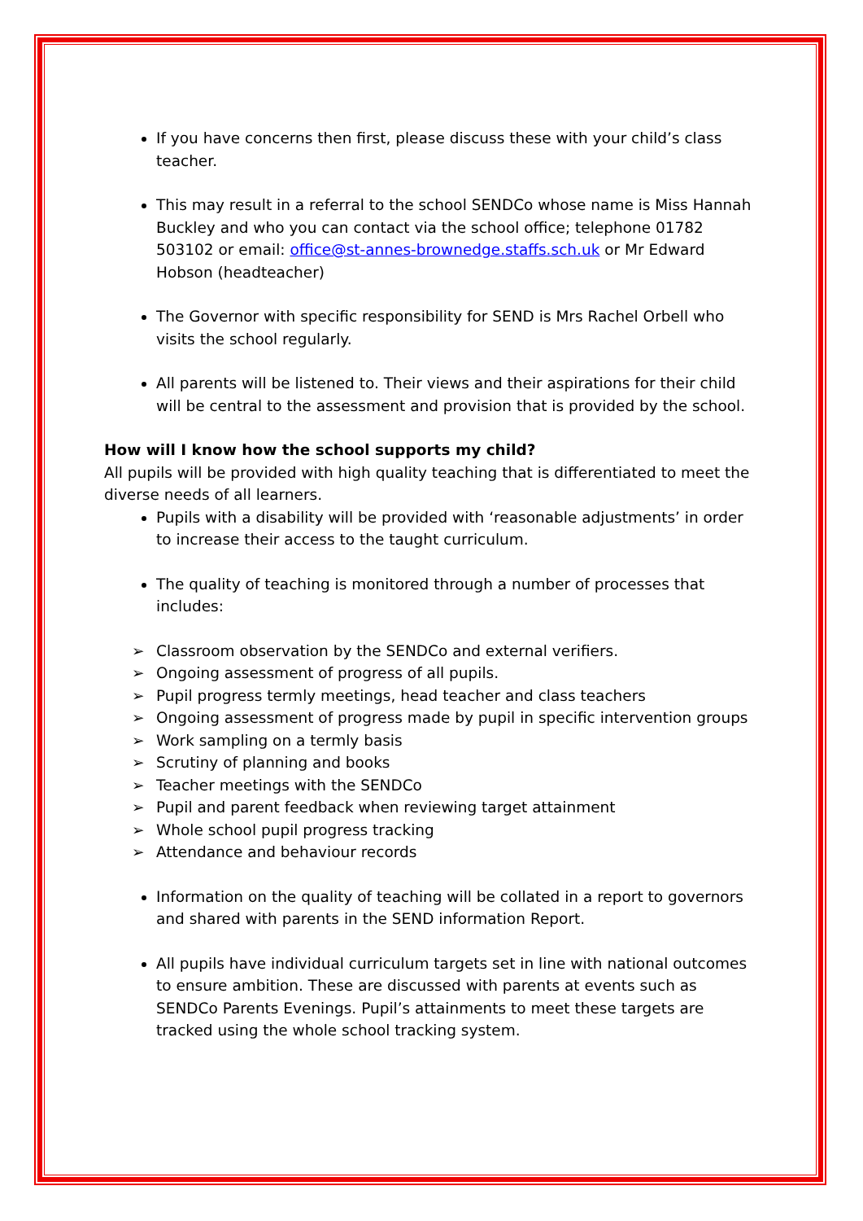If you have concerns then first, please discuss these with your child’s class teacher.
This may result in a referral to the school SENDCo whose name is Miss Hannah Buckley and who you can contact via the school office; telephone 01782 503102 or email: office@st-annes-brownedge.staffs.sch.uk or Mr Edward Hobson (headteacher)
The Governor with specific responsibility for SEND is Mrs Rachel Orbell who visits the school regularly.
All parents will be listened to. Their views and their aspirations for their child will be central to the assessment and provision that is provided by the school.
How will I know how the school supports my child?
All pupils will be provided with high quality teaching that is differentiated to meet the diverse needs of all learners.
Pupils with a disability will be provided with ‘reasonable adjustments’ in order to increase their access to the taught curriculum.
The quality of teaching is monitored through a number of processes that includes:
➢ Classroom observation by the SENDCo and external verifiers.
➢ Ongoing assessment of progress of all pupils.
➢ Pupil progress termly meetings, head teacher and class teachers
➢ Ongoing assessment of progress made by pupil in specific intervention groups
➢ Work sampling on a termly basis
➢ Scrutiny of planning and books
➢ Teacher meetings with the SENDCo
➢ Pupil and parent feedback when reviewing target attainment
➢ Whole school pupil progress tracking
➢ Attendance and behaviour records
Information on the quality of teaching will be collated in a report to governors and shared with parents in the SEND information Report.
All pupils have individual curriculum targets set in line with national outcomes to ensure ambition. These are discussed with parents at events such as SENDCo Parents Evenings. Pupil’s attainments to meet these targets are tracked using the whole school tracking system.